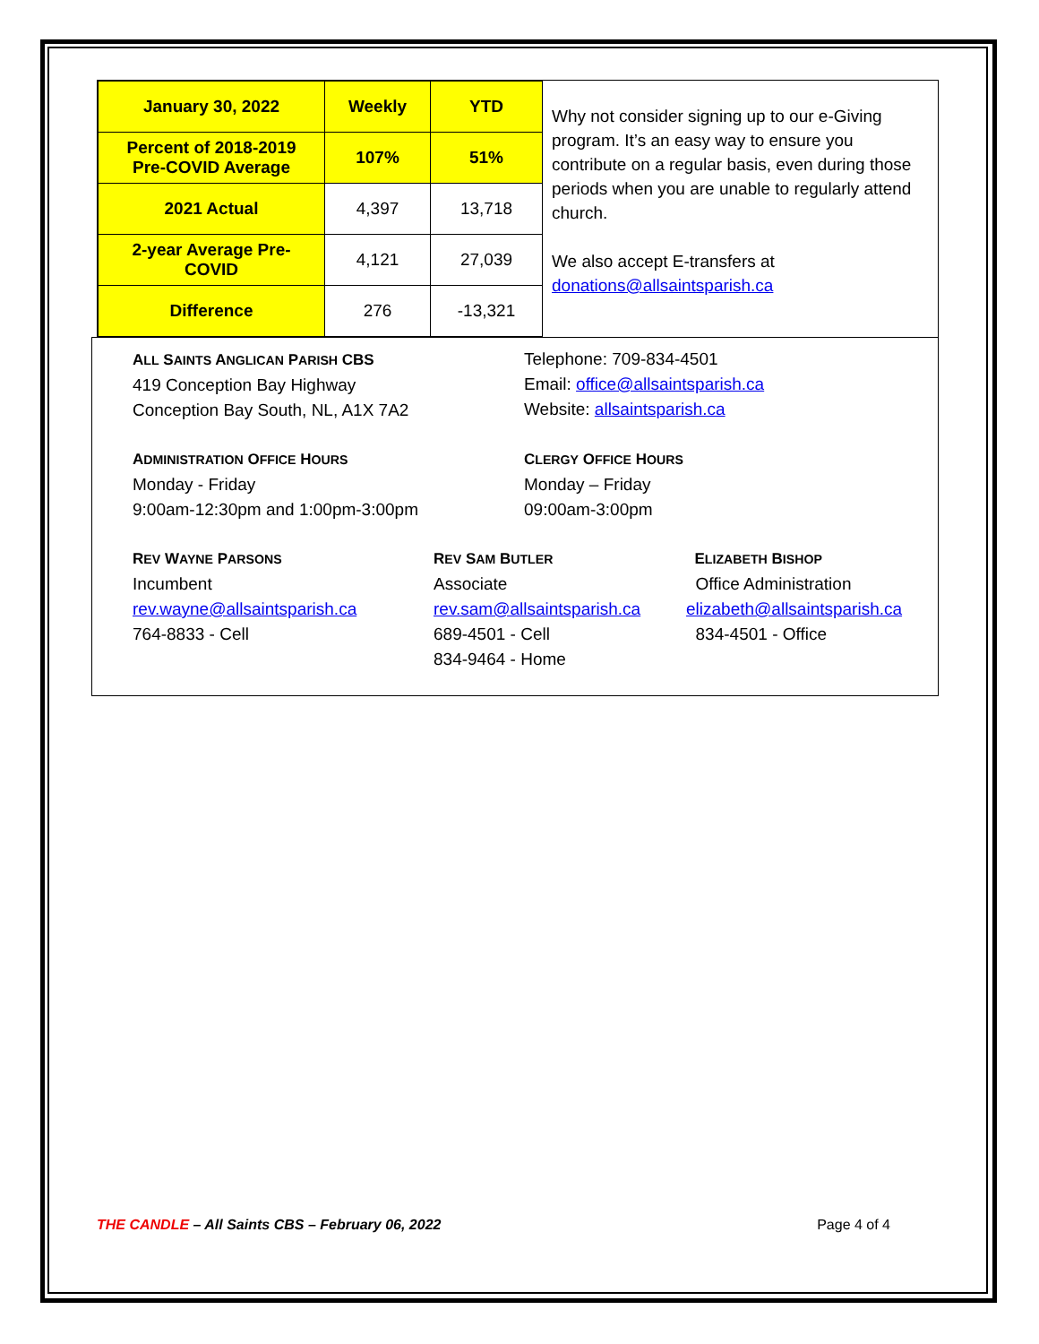| January 30, 2022 | Weekly | YTD |
| Percent of 2018-2019 Pre-COVID Average | 107% | 51% |
| 2021 Actual | 4,397 | 13,718 |
| 2-year Average Pre- COVID | 4,121 | 27,039 |
| Difference | 276 | -13,321 |
Why not consider signing up to our e-Giving program. It’s an easy way to ensure you contribute on a regular basis, even during those periods when you are unable to regularly attend church.
We also accept E-transfers at donations@allsaintsparish.ca
ALL SAINTS ANGLICAN PARISH CBS
419 Conception Bay Highway
Conception Bay South, NL, A1X 7A2
Telephone: 709-834-4501
Email: office@allsaintsparish.ca
Website: allsaintsparish.ca
ADMINISTRATION OFFICE HOURS
Monday - Friday
9:00am-12:30pm and 1:00pm-3:00pm
CLERGY OFFICE HOURS
Monday – Friday
09:00am-3:00pm
REV WAYNE PARSONS
Incumbent
rev.wayne@allsaintsparish.ca
764-8833 - Cell
REV SAM BUTLER
Associate
rev.sam@allsaintsparish.ca
689-4501 - Cell
834-9464 - Home
ELIZABETH BISHOP
Office Administration
elizabeth@allsaintsparish.ca
834-4501 - Office
THE CANDLE – All Saints CBS – February 06, 2022
Page 4 of 4